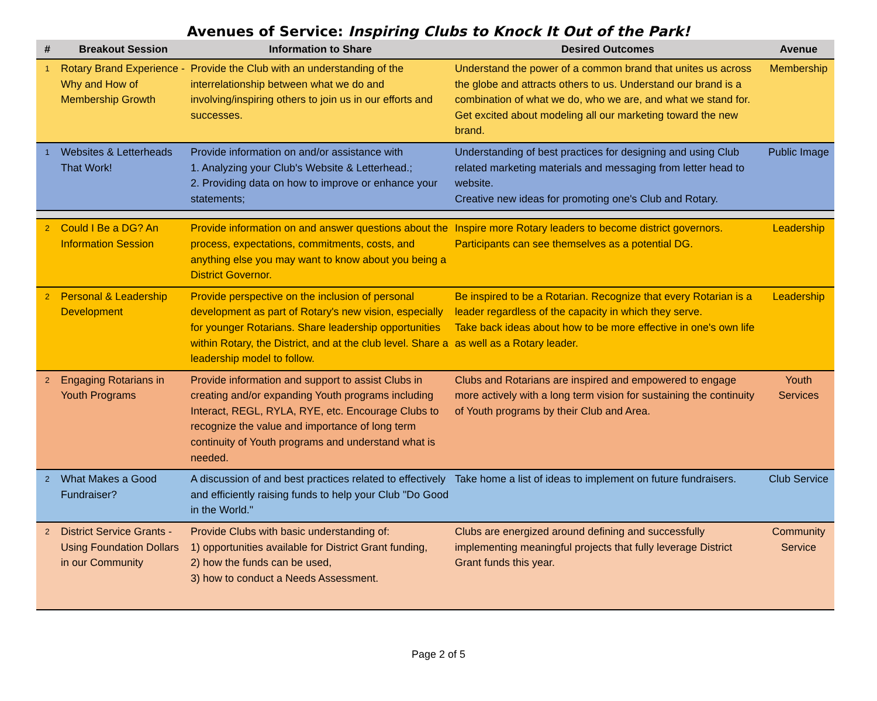Avenues of Service: Inspiring Clubs to Knock It Out of the Park!
| # | Breakout Session | Information to Share | Desired Outcomes | Avenue |
| --- | --- | --- | --- | --- |
| 1 | Rotary Brand Experience - Why and How of Membership Growth | Provide the Club with an understanding of the interrelationship between what we do and involving/inspiring others to join us in our efforts and successes. | Understand the power of a common brand that unites us across the globe and attracts others to us. Understand our brand is a combination of what we do, who we are, and what we stand for. Get excited about modeling all our marketing toward the new brand. | Membership |
| 1 | Websites & Letterheads That Work! | Provide information on and/or assistance with 1. Analyzing your Club's Website & Letterhead.; 2. Providing data on how to improve or enhance your statements; | Understanding of best practices for designing and using Club related marketing materials and messaging from letter head to website. Creative new ideas for promoting one's Club and Rotary. | Public Image |
| 2 | Could I Be a DG? An Information Session | Provide information on and answer questions about the process, expectations, commitments, costs, and anything else you may want to know about you being a District Governor. | Inspire more Rotary leaders to become district governors. Participants can see themselves as a potential DG. | Leadership |
| 2 | Personal & Leadership Development | Provide perspective on the inclusion of personal development as part of Rotary's new vision, especially for younger Rotarians. Share leadership opportunities within Rotary, the District, and at the club level. Share a leadership model to follow. | Be inspired to be a Rotarian. Recognize that every Rotarian is a leader regardless of the capacity in which they serve. Take back ideas about how to be more effective in one's own life as well as a Rotary leader. | Leadership |
| 2 | Engaging Rotarians in Youth Programs | Provide information and support to assist Clubs in creating and/or expanding Youth programs including Interact, REGL, RYLA, RYE, etc. Encourage Clubs to recognize the value and importance of long term continuity of Youth programs and understand what is needed. | Clubs and Rotarians are inspired and empowered to engage more actively with a long term vision for sustaining the continuity of Youth programs by their Club and Area. | Youth Services |
| 2 | What Makes a Good Fundraiser? | A discussion of and best practices related to effectively and efficiently raising funds to help your Club "Do Good in the World." | Take home a list of ideas to implement on future fundraisers. | Club Service |
| 2 | District Service Grants - Using Foundation Dollars in our Community | Provide Clubs with basic understanding of: 1) opportunities available for District Grant funding, 2) how the funds can be used, 3) how to conduct a Needs Assessment. | Clubs are energized around defining and successfully implementing meaningful projects that fully leverage District Grant funds this year. | Community Service |
Page 2 of 5